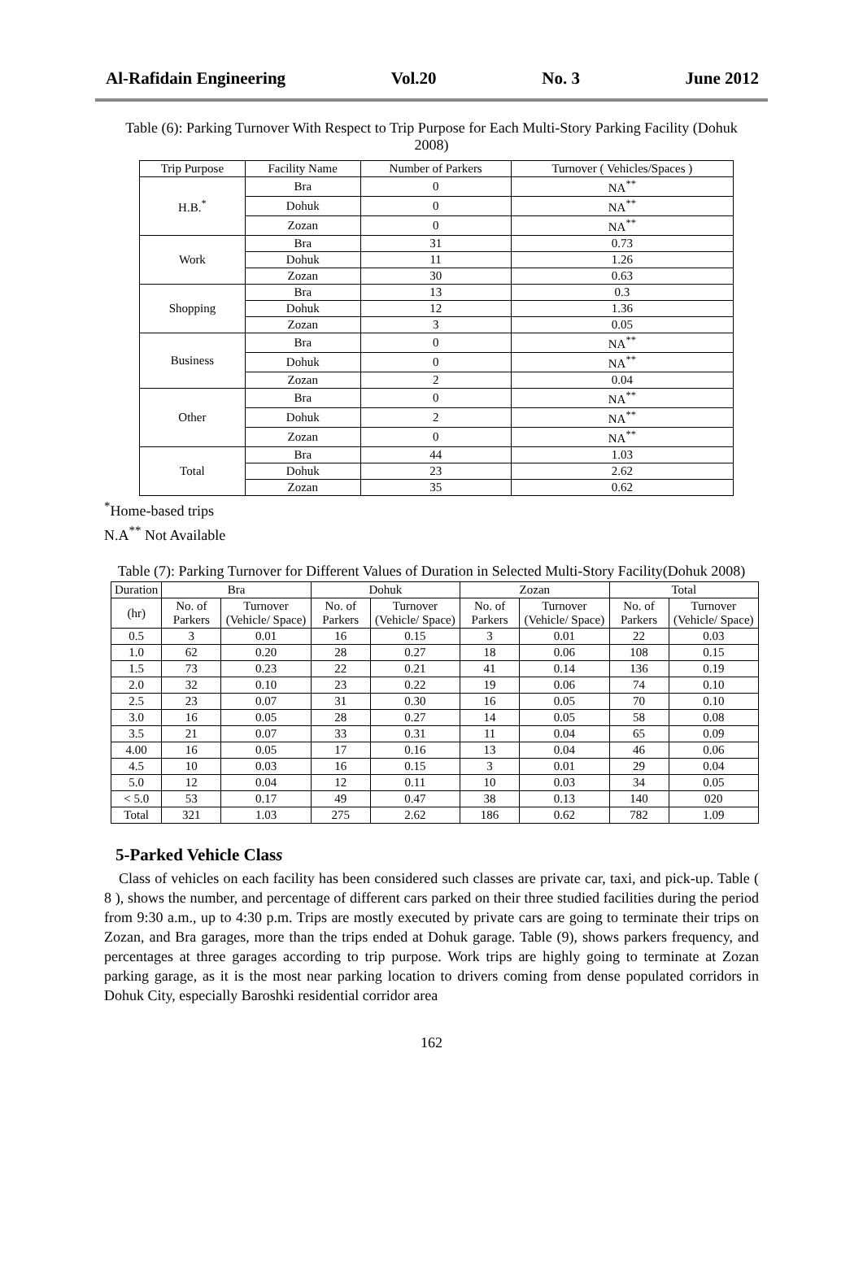Al-Rafidain Engineering Vol.20 No. 3 June 2012
Table (6): Parking Turnover With Respect to Trip Purpose for Each Multi-Story Parking Facility (Dohuk 2008)
| Trip Purpose | Facility Name | Number of Parkers | Turnover ( Vehicles/Spaces ) |
| --- | --- | --- | --- |
| H.B.<sup>*</sup> | Bra | 0 | NA<sup>**</sup> |
| | Dohuk | 0 | NA<sup>**</sup> |
| | Zozan | 0 | NA<sup>**</sup> |
| Work | Bra | 31 | 0.73 |
| | Dohuk | 11 | 1.26 |
| | Zozan | 30 | 0.63 |
| Shopping | Bra | 13 | 0.3 |
| | Dohuk | 12 | 1.36 |
| | Zozan | 3 | 0.05 |
| Business | Bra | 0 | NA<sup>**</sup> |
| | Dohuk | 0 | NA<sup>**</sup> |
| | Zozan | 2 | 0.04 |
| Other | Bra | 0 | NA<sup>**</sup> |
| | Dohuk | 2 | NA<sup>**</sup> |
| | Zozan | 0 | NA<sup>**</sup> |
| Total | Bra | 44 | 1.03 |
| | Dohuk | 23 | 2.62 |
| | Zozan | 35 | 0.62 |
<sup>*</sup> Home-based trips
N.A<sup>**</sup> Not Available
Table (7): Parking Turnover for Different Values of Duration in Selected Multi-Story Facility(Dohuk 2008)
| Duration | Bra | | Dohuk | | Zozan | | Total | |
| --- | --- | --- | --- | --- | --- | --- | --- | --- |
| (hr) | No. of Parkers | Turnover (Vehicle/ Space) | No. of Parkers | Turnover (Vehicle/ Space) | No. of Parkers | Turnover (Vehicle/ Space) | No. of Parkers | Turnover (Vehicle/ Space) |
| 0.5 | 3 | 0.01 | 16 | 0.15 | 3 | 0.01 | 22 | 0.03 |
| 1.0 | 62 | 0.20 | 28 | 0.27 | 18 | 0.06 | 108 | 0.15 |
| 1.5 | 73 | 0.23 | 22 | 0.21 | 41 | 0.14 | 136 | 0.19 |
| 2.0 | 32 | 0.10 | 23 | 0.22 | 19 | 0.06 | 74 | 0.10 |
| 2.5 | 23 | 0.07 | 31 | 0.30 | 16 | 0.05 | 70 | 0.10 |
| 3.0 | 16 | 0.05 | 28 | 0.27 | 14 | 0.05 | 58 | 0.08 |
| 3.5 | 21 | 0.07 | 33 | 0.31 | 11 | 0.04 | 65 | 0.09 |
| 4.00 | 16 | 0.05 | 17 | 0.16 | 13 | 0.04 | 46 | 0.06 |
| 4.5 | 10 | 0.03 | 16 | 0.15 | 3 | 0.01 | 29 | 0.04 |
| 5.0 | 12 | 0.04 | 12 | 0.11 | 10 | 0.03 | 34 | 0.05 |
| < 5.0 | 53 | 0.17 | 49 | 0.47 | 38 | 0.13 | 140 | 020 |
| Total | 321 | 1.03 | 275 | 2.62 | 186 | 0.62 | 782 | 1.09 |
5-Parked Vehicle Class
Class of vehicles on each facility has been considered such classes are private car, taxi, and pick-up. Table ( 8 ), shows the number, and percentage of different cars parked on their three studied facilities during the period from 9:30 a.m., up to 4:30 p.m. Trips are mostly executed by private cars are going to terminate their trips on Zozan, and Bra garages, more than the trips ended at Dohuk garage. Table (9), shows parkers frequency, and percentages at three garages according to trip purpose. Work trips are highly going to terminate at Zozan parking garage, as it is the most near parking location to drivers coming from dense populated corridors in Dohuk City, especially Baroshki residential corridor area
162